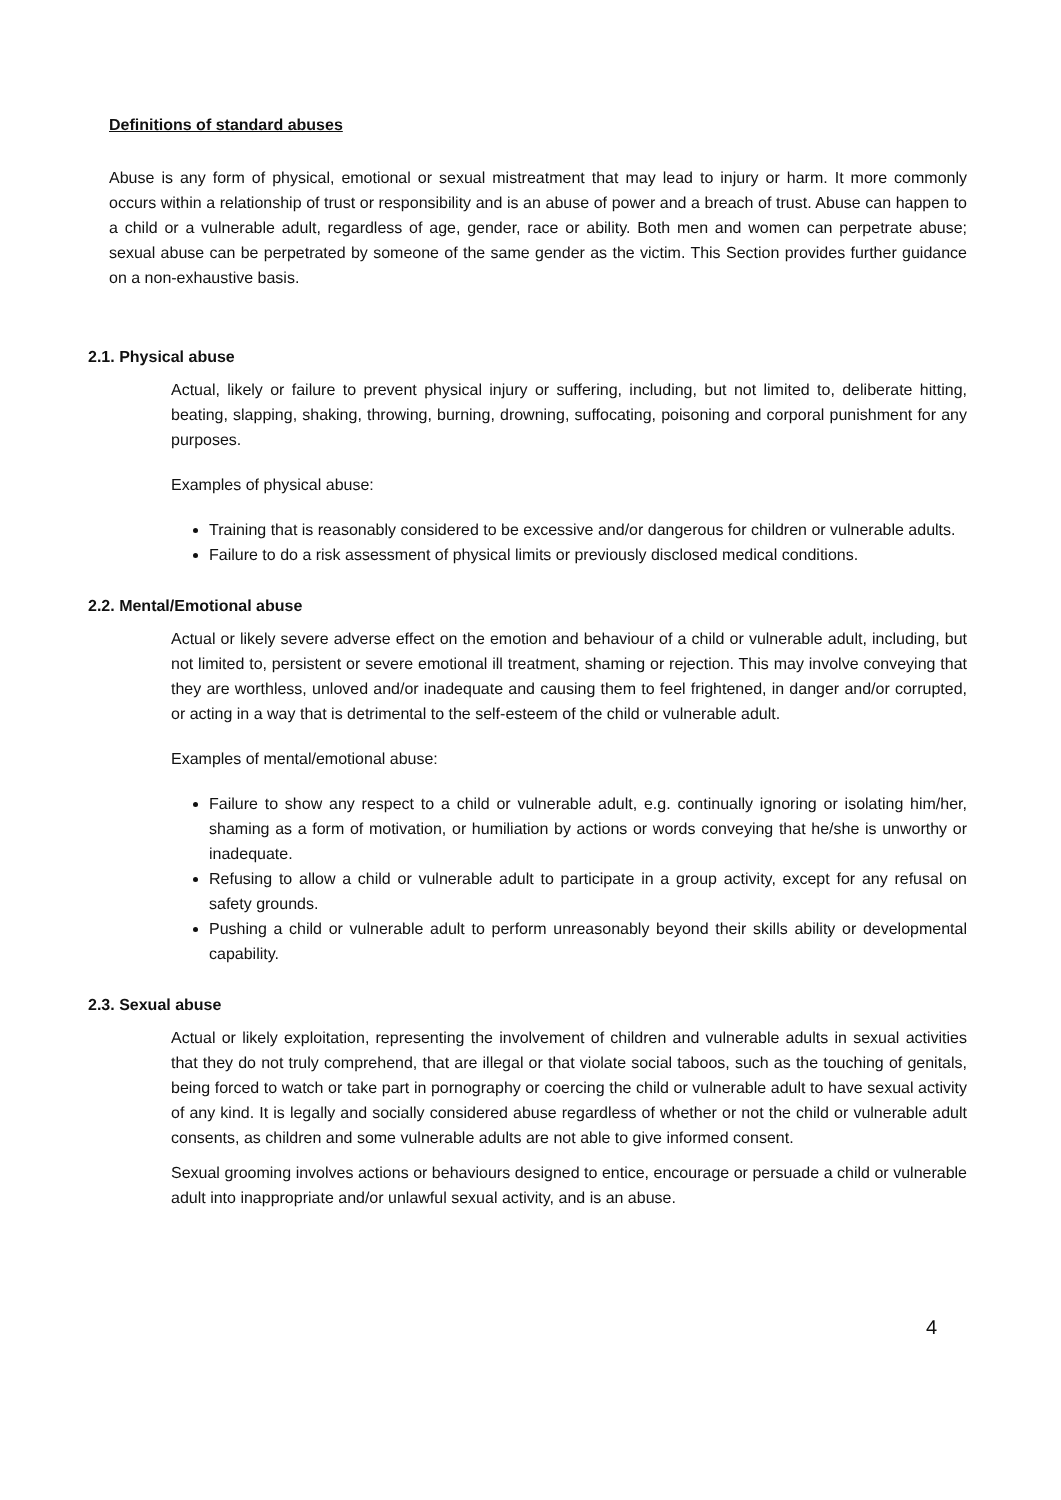Definitions of standard abuses
Abuse is any form of physical, emotional or sexual mistreatment that may lead to injury or harm. It more commonly occurs within a relationship of trust or responsibility and is an abuse of power and a breach of trust. Abuse can happen to a child or a vulnerable adult, regardless of age, gender, race or ability. Both men and women can perpetrate abuse; sexual abuse can be perpetrated by someone of the same gender as the victim. This Section provides further guidance on a non-exhaustive basis.
2.1. Physical abuse
Actual, likely or failure to prevent physical injury or suffering, including, but not limited to, deliberate hitting, beating, slapping, shaking, throwing, burning, drowning, suffocating, poisoning and corporal punishment for any purposes.
Examples of physical abuse:
Training that is reasonably considered to be excessive and/or dangerous for children or vulnerable adults.
Failure to do a risk assessment of physical limits or previously disclosed medical conditions.
2.2. Mental/Emotional abuse
Actual or likely severe adverse effect on the emotion and behaviour of a child or vulnerable adult, including, but not limited to, persistent or severe emotional ill treatment, shaming or rejection. This may involve conveying that they are worthless, unloved and/or inadequate and causing them to feel frightened, in danger and/or corrupted, or acting in a way that is detrimental to the self-esteem of the child or vulnerable adult.
Examples of mental/emotional abuse:
Failure to show any respect to a child or vulnerable adult, e.g. continually ignoring or isolating him/her, shaming as a form of motivation, or humiliation by actions or words conveying that he/she is unworthy or inadequate.
Refusing to allow a child or vulnerable adult to participate in a group activity, except for any refusal on safety grounds.
Pushing a child or vulnerable adult to perform unreasonably beyond their skills ability or developmental capability.
2.3. Sexual abuse
Actual or likely exploitation, representing the involvement of children and vulnerable adults in sexual activities that they do not truly comprehend, that are illegal or that violate social taboos, such as the touching of genitals, being forced to watch or take part in pornography or coercing the child or vulnerable adult to have sexual activity of any kind. It is legally and socially considered abuse regardless of whether or not the child or vulnerable adult consents, as children and some vulnerable adults are not able to give informed consent.
Sexual grooming involves actions or behaviours designed to entice, encourage or persuade a child or vulnerable adult into inappropriate and/or unlawful sexual activity, and is an abuse.
4